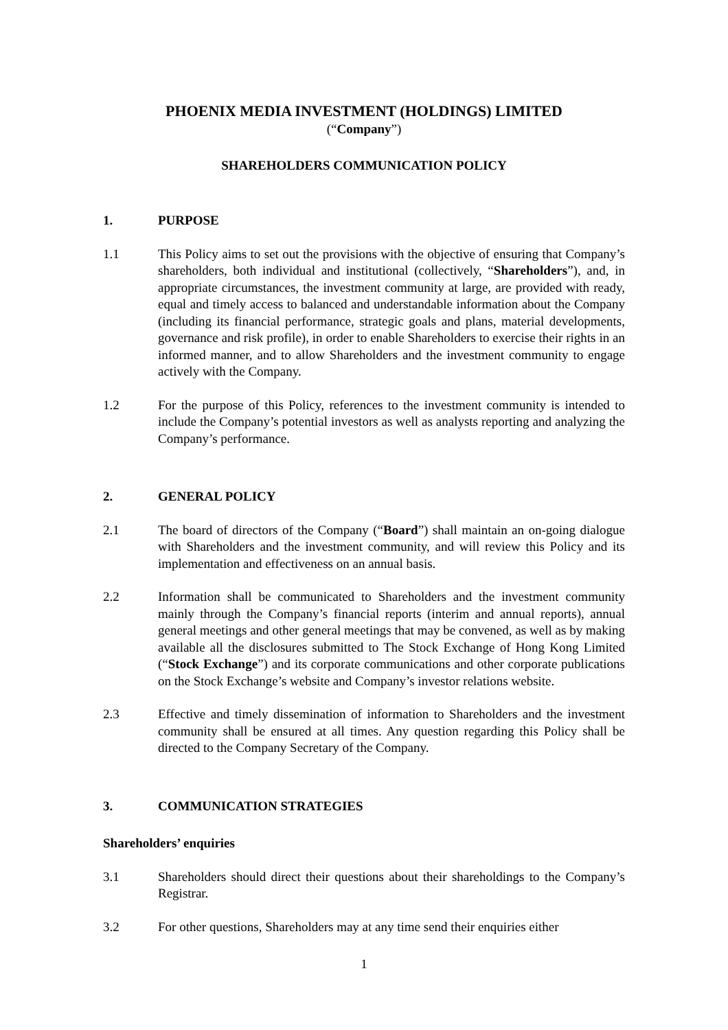PHOENIX MEDIA INVESTMENT (HOLDINGS) LIMITED
(“Company”)
SHAREHOLDERS COMMUNICATION POLICY
1. PURPOSE
1.1 This Policy aims to set out the provisions with the objective of ensuring that Company’s shareholders, both individual and institutional (collectively, “Shareholders”), and, in appropriate circumstances, the investment community at large, are provided with ready, equal and timely access to balanced and understandable information about the Company (including its financial performance, strategic goals and plans, material developments, governance and risk profile), in order to enable Shareholders to exercise their rights in an informed manner, and to allow Shareholders and the investment community to engage actively with the Company.
1.2 For the purpose of this Policy, references to the investment community is intended to include the Company’s potential investors as well as analysts reporting and analyzing the Company’s performance.
2. GENERAL POLICY
2.1 The board of directors of the Company (“Board”) shall maintain an on-going dialogue with Shareholders and the investment community, and will review this Policy and its implementation and effectiveness on an annual basis.
2.2 Information shall be communicated to Shareholders and the investment community mainly through the Company’s financial reports (interim and annual reports), annual general meetings and other general meetings that may be convened, as well as by making available all the disclosures submitted to The Stock Exchange of Hong Kong Limited (“Stock Exchange”) and its corporate communications and other corporate publications on the Stock Exchange’s website and Company’s investor relations website.
2.3 Effective and timely dissemination of information to Shareholders and the investment community shall be ensured at all times. Any question regarding this Policy shall be directed to the Company Secretary of the Company.
3. COMMUNICATION STRATEGIES
Shareholders’ enquiries
3.1 Shareholders should direct their questions about their shareholdings to the Company’s Registrar.
3.2 For other questions, Shareholders may at any time send their enquiries either
1